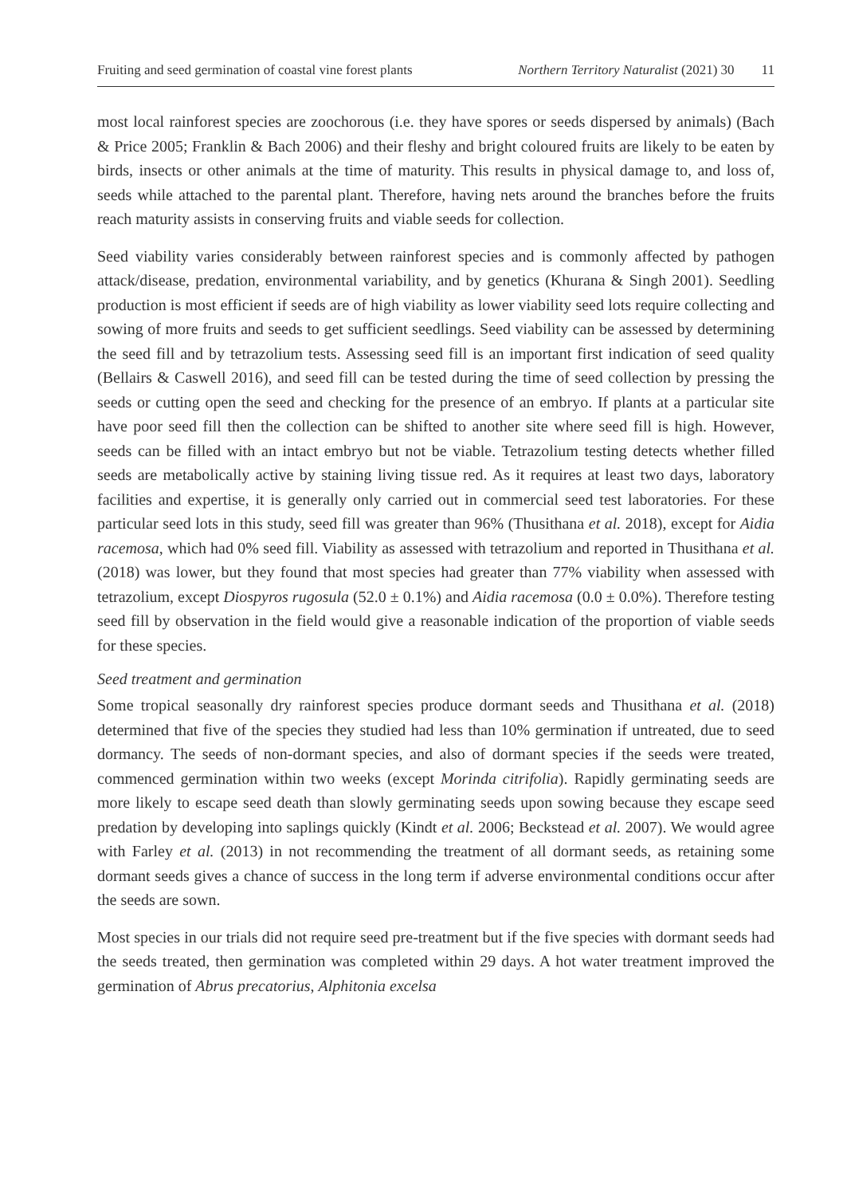Fruiting and seed germination of coastal vine forest plants Northern Territory Naturalist (2021) 30 11
most local rainforest species are zoochorous (i.e. they have spores or seeds dispersed by animals) (Bach & Price 2005; Franklin & Bach 2006) and their fleshy and bright coloured fruits are likely to be eaten by birds, insects or other animals at the time of maturity. This results in physical damage to, and loss of, seeds while attached to the parental plant. Therefore, having nets around the branches before the fruits reach maturity assists in conserving fruits and viable seeds for collection.
Seed viability varies considerably between rainforest species and is commonly affected by pathogen attack/disease, predation, environmental variability, and by genetics (Khurana & Singh 2001). Seedling production is most efficient if seeds are of high viability as lower viability seed lots require collecting and sowing of more fruits and seeds to get sufficient seedlings. Seed viability can be assessed by determining the seed fill and by tetrazolium tests. Assessing seed fill is an important first indication of seed quality (Bellairs & Caswell 2016), and seed fill can be tested during the time of seed collection by pressing the seeds or cutting open the seed and checking for the presence of an embryo. If plants at a particular site have poor seed fill then the collection can be shifted to another site where seed fill is high. However, seeds can be filled with an intact embryo but not be viable. Tetrazolium testing detects whether filled seeds are metabolically active by staining living tissue red. As it requires at least two days, laboratory facilities and expertise, it is generally only carried out in commercial seed test laboratories. For these particular seed lots in this study, seed fill was greater than 96% (Thusithana et al. 2018), except for Aidia racemosa, which had 0% seed fill. Viability as assessed with tetrazolium and reported in Thusithana et al. (2018) was lower, but they found that most species had greater than 77% viability when assessed with tetrazolium, except Diospyros rugosula (52.0 ± 0.1%) and Aidia racemosa (0.0 ± 0.0%). Therefore testing seed fill by observation in the field would give a reasonable indication of the proportion of viable seeds for these species.
Seed treatment and germination
Some tropical seasonally dry rainforest species produce dormant seeds and Thusithana et al. (2018) determined that five of the species they studied had less than 10% germination if untreated, due to seed dormancy. The seeds of non-dormant species, and also of dormant species if the seeds were treated, commenced germination within two weeks (except Morinda citrifolia). Rapidly germinating seeds are more likely to escape seed death than slowly germinating seeds upon sowing because they escape seed predation by developing into saplings quickly (Kindt et al. 2006; Beckstead et al. 2007). We would agree with Farley et al. (2013) in not recommending the treatment of all dormant seeds, as retaining some dormant seeds gives a chance of success in the long term if adverse environmental conditions occur after the seeds are sown.
Most species in our trials did not require seed pre-treatment but if the five species with dormant seeds had the seeds treated, then germination was completed within 29 days. A hot water treatment improved the germination of Abrus precatorius, Alphitonia excelsa